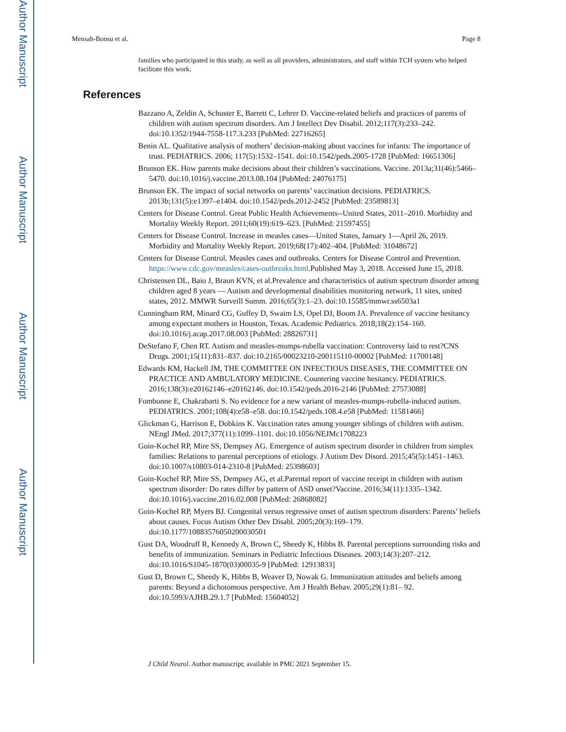Author Manuscript
Author Manuscript
Author Manuscript
Author Manuscript
Mensah-Bonsu et al. Page 8
families who participated in this study, as well as all providers, administrators, and staff within TCH system who helped facilitate this work.
References
Bazzano A, Zeldin A, Schuster E, Barrett C, Lehrer D. Vaccine-related beliefs and practices of parents of children with autism spectrum disorders. Am J Intellect Dev Disabil. 2012;117(3):233–242. doi:10.1352/1944-7558-117.3.233 [PubMed: 22716265]
Benin AL. Qualitative analysis of mothers’ decision-making about vaccines for infants: The importance of trust. PEDIATRICS. 2006; 117(5):1532–1541. doi:10.1542/peds.2005-1728 [PubMed: 16651306]
Brunson EK. How parents make decisions about their children’s vaccinations. Vaccine. 2013a;31(46):5466–5470. doi:10.1016/j.vaccine.2013.08.104 [PubMed: 24076175]
Brunson EK. The impact of social networks on parents’ vaccination decisions. PEDIATRICS. 2013b;131(5):e1397–e1404. doi:10.1542/peds.2012-2452 [PubMed: 23589813]
Centers for Disease Control. Great Public Health Achievements--United States, 2011–2010. Morbidity and Mortality Weekly Report. 2011;60(19):619–623. [PubMed: 21597455]
Centers for Disease Control. Increase in measles cases—United States, January 1—April 26, 2019. Morbidity and Mortality Weekly Report. 2019;68(17):402–404. [PubMed: 31048672]
Centers for Disease Control. Measles cases and outbreaks. Centers for Disease Control and Prevention. https://www.cdc.gov/measles/cases-outbreaks.html.Published May 3, 2018. Accessed June 15, 2018.
Christensen DL, Baio J, Braun KVN, et al.Prevalence and characteristics of autism spectrum disorder among children aged 8 years — Autism and developmental disabilities monitoring network, 11 sites, united states, 2012. MMWR Surveill Summ. 2016;65(3):1–23. doi:10.15585/mmwr.ss6503a1
Cunningham RM, Minard CG, Guffey D, Swaim LS, Opel DJ, Boom JA. Prevalence of vaccine hesitancy among expectant mothers in Houston, Texas. Academic Pediatrics. 2018;18(2):154–160. doi:10.1016/j.acap.2017.08.003 [PubMed: 28826731]
DeStefano F, Chen RT. Autism and measles-mumps-rubella vaccination: Controversy laid to rest?CNS Drugs. 2001;15(11):831–837. doi:10.2165/00023210-200115110-00002 [PubMed: 11700148]
Edwards KM, Hackell JM, THE COMMITTEE ON INFECTIOUS DISEASES, THE COMMITTEE ON PRACTICE AND AMBULATORY MEDICINE. Countering vaccine hesitancy. PEDIATRICS. 2016;138(3):e20162146–e20162146. doi:10.1542/peds.2016-2146 [PubMed: 27573088]
Fombonne E, Chakrabarti S. No evidence for a new variant of measles-mumps-rubella-induced autism. PEDIATRICS. 2001;108(4):e58–e58. doi:10.1542/peds.108.4.e58 [PubMed: 11581466]
Glickman G, Harrison E, Dobkins K. Vaccination rates among younger siblings of children with autism. NEngl JMed. 2017;377(11):1099–1101. doi:10.1056/NEJMc1708223
Goin-Kochel RP, Mire SS, Dempsey AG. Emergence of autism spectrum disorder in children from simplex families: Relations to parental perceptions of etiology. J Autism Dev Disord. 2015;45(5):1451–1463. doi:10.1007/s10803-014-2310-8 [PubMed: 25398603]
Goin-Kochel RP, Mire SS, Dempsey AG, et al.Parental report of vaccine receipt in children with autism spectrum disorder: Do rates differ by pattern of ASD onset?Vaccine. 2016;34(11):1335–1342. doi:10.1016/j.vaccine.2016.02.008 [PubMed: 26868082]
Goin-Kochel RP, Myers BJ. Congenital versus regressive onset of autism spectrum disorders: Parents’ beliefs about causes. Focus Autism Other Dev Disabl. 2005;20(3):169–179. doi:10.1177/10883576050200030501
Gust DA, Woodruff R, Kennedy A, Brown C, Sheedy K, Hibbs B. Parental perceptions surrounding risks and benefits of immunization. Seminars in Pediatric Infectious Diseases. 2003;14(3):207–212. doi:10.1016/S1045-1870(03)00035-9 [PubMed: 12913833]
Gust D, Brown C, Sheedy K, Hibbs B, Weaver D, Nowak G. Immunization attitudes and beliefs among parents: Beyond a dichotomous perspective. Am J Health Behav. 2005;29(1):81– 92. doi:10.5993/AJHB.29.1.7 [PubMed: 15604052]
J Child Neurol. Author manuscript; available in PMC 2021 September 15.